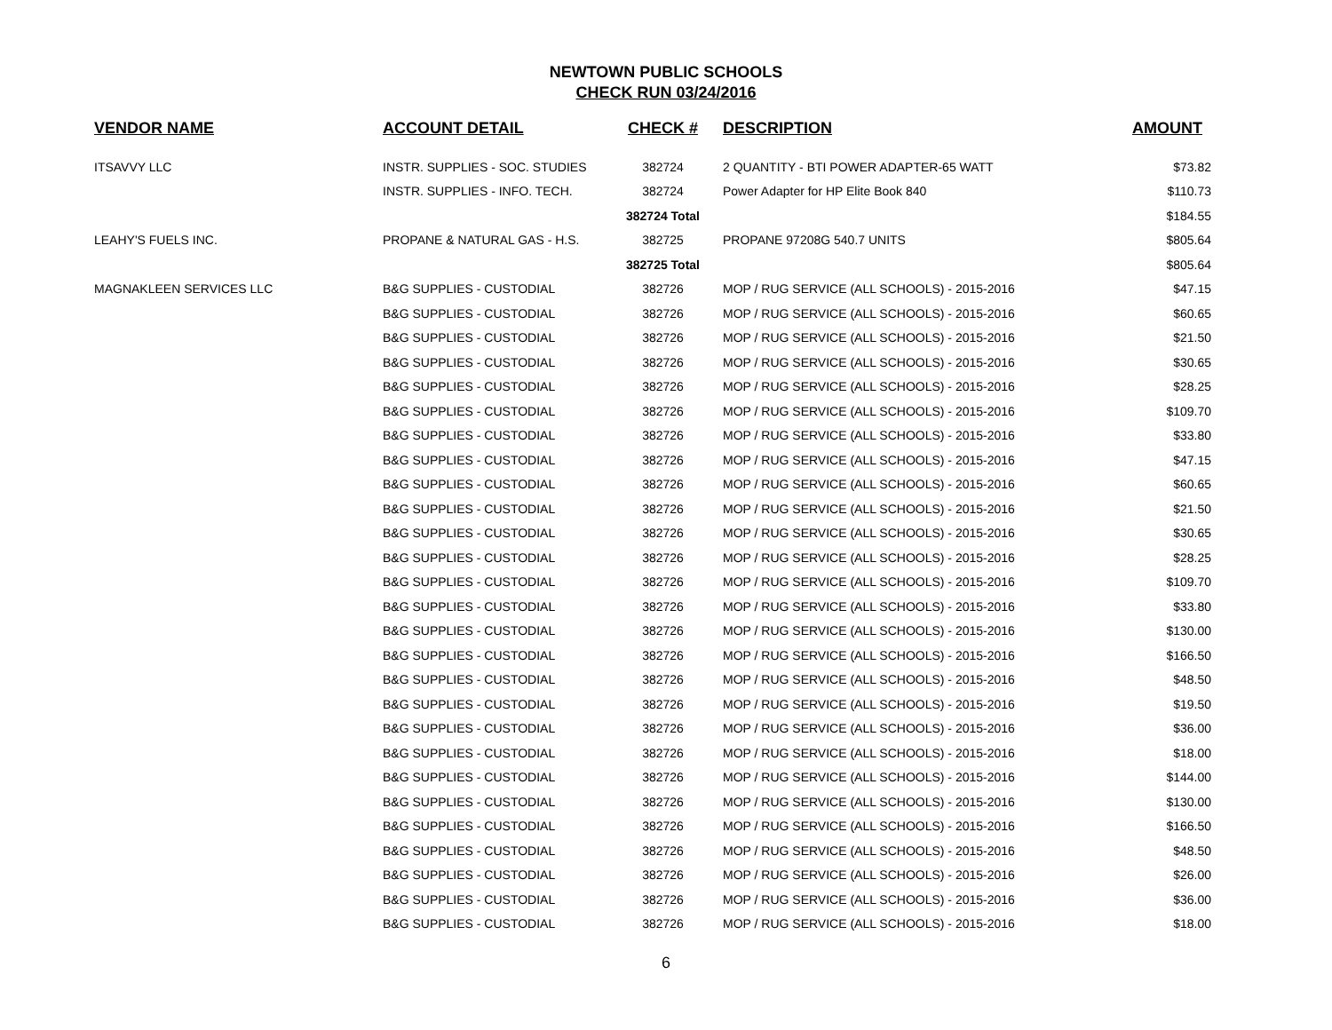NEWTOWN PUBLIC SCHOOLS
CHECK RUN 03/24/2016
| VENDOR NAME | ACCOUNT DETAIL | CHECK # | DESCRIPTION | AMOUNT |
| --- | --- | --- | --- | --- |
| ITSAVVY LLC | INSTR. SUPPLIES - SOC. STUDIES | 382724 | 2 QUANTITY - BTI POWER ADAPTER-65 WATT | $73.82 |
| | INSTR. SUPPLIES - INFO. TECH. | 382724 | Power Adapter for HP Elite Book 840 | $110.73 |
| | | 382724 Total | | $184.55 |
| LEAHY'S FUELS INC. | PROPANE & NATURAL GAS - H.S. | 382725 | PROPANE 97208G 540.7 UNITS | $805.64 |
| | | 382725 Total | | $805.64 |
| MAGNAKLEEN SERVICES LLC | B&G SUPPLIES - CUSTODIAL | 382726 | MOP / RUG SERVICE (ALL SCHOOLS) - 2015-2016 | $47.15 |
| | B&G SUPPLIES - CUSTODIAL | 382726 | MOP / RUG SERVICE (ALL SCHOOLS) - 2015-2016 | $60.65 |
| | B&G SUPPLIES - CUSTODIAL | 382726 | MOP / RUG SERVICE (ALL SCHOOLS) - 2015-2016 | $21.50 |
| | B&G SUPPLIES - CUSTODIAL | 382726 | MOP / RUG SERVICE (ALL SCHOOLS) - 2015-2016 | $30.65 |
| | B&G SUPPLIES - CUSTODIAL | 382726 | MOP / RUG SERVICE (ALL SCHOOLS) - 2015-2016 | $28.25 |
| | B&G SUPPLIES - CUSTODIAL | 382726 | MOP / RUG SERVICE (ALL SCHOOLS) - 2015-2016 | $109.70 |
| | B&G SUPPLIES - CUSTODIAL | 382726 | MOP / RUG SERVICE (ALL SCHOOLS) - 2015-2016 | $33.80 |
| | B&G SUPPLIES - CUSTODIAL | 382726 | MOP / RUG SERVICE (ALL SCHOOLS) - 2015-2016 | $47.15 |
| | B&G SUPPLIES - CUSTODIAL | 382726 | MOP / RUG SERVICE (ALL SCHOOLS) - 2015-2016 | $60.65 |
| | B&G SUPPLIES - CUSTODIAL | 382726 | MOP / RUG SERVICE (ALL SCHOOLS) - 2015-2016 | $21.50 |
| | B&G SUPPLIES - CUSTODIAL | 382726 | MOP / RUG SERVICE (ALL SCHOOLS) - 2015-2016 | $30.65 |
| | B&G SUPPLIES - CUSTODIAL | 382726 | MOP / RUG SERVICE (ALL SCHOOLS) - 2015-2016 | $28.25 |
| | B&G SUPPLIES - CUSTODIAL | 382726 | MOP / RUG SERVICE (ALL SCHOOLS) - 2015-2016 | $109.70 |
| | B&G SUPPLIES - CUSTODIAL | 382726 | MOP / RUG SERVICE (ALL SCHOOLS) - 2015-2016 | $33.80 |
| | B&G SUPPLIES - CUSTODIAL | 382726 | MOP / RUG SERVICE (ALL SCHOOLS) - 2015-2016 | $130.00 |
| | B&G SUPPLIES - CUSTODIAL | 382726 | MOP / RUG SERVICE (ALL SCHOOLS) - 2015-2016 | $166.50 |
| | B&G SUPPLIES - CUSTODIAL | 382726 | MOP / RUG SERVICE (ALL SCHOOLS) - 2015-2016 | $48.50 |
| | B&G SUPPLIES - CUSTODIAL | 382726 | MOP / RUG SERVICE (ALL SCHOOLS) - 2015-2016 | $19.50 |
| | B&G SUPPLIES - CUSTODIAL | 382726 | MOP / RUG SERVICE (ALL SCHOOLS) - 2015-2016 | $36.00 |
| | B&G SUPPLIES - CUSTODIAL | 382726 | MOP / RUG SERVICE (ALL SCHOOLS) - 2015-2016 | $18.00 |
| | B&G SUPPLIES - CUSTODIAL | 382726 | MOP / RUG SERVICE (ALL SCHOOLS) - 2015-2016 | $144.00 |
| | B&G SUPPLIES - CUSTODIAL | 382726 | MOP / RUG SERVICE (ALL SCHOOLS) - 2015-2016 | $130.00 |
| | B&G SUPPLIES - CUSTODIAL | 382726 | MOP / RUG SERVICE (ALL SCHOOLS) - 2015-2016 | $166.50 |
| | B&G SUPPLIES - CUSTODIAL | 382726 | MOP / RUG SERVICE (ALL SCHOOLS) - 2015-2016 | $48.50 |
| | B&G SUPPLIES - CUSTODIAL | 382726 | MOP / RUG SERVICE (ALL SCHOOLS) - 2015-2016 | $26.00 |
| | B&G SUPPLIES - CUSTODIAL | 382726 | MOP / RUG SERVICE (ALL SCHOOLS) - 2015-2016 | $36.00 |
| | B&G SUPPLIES - CUSTODIAL | 382726 | MOP / RUG SERVICE (ALL SCHOOLS) - 2015-2016 | $18.00 |
6